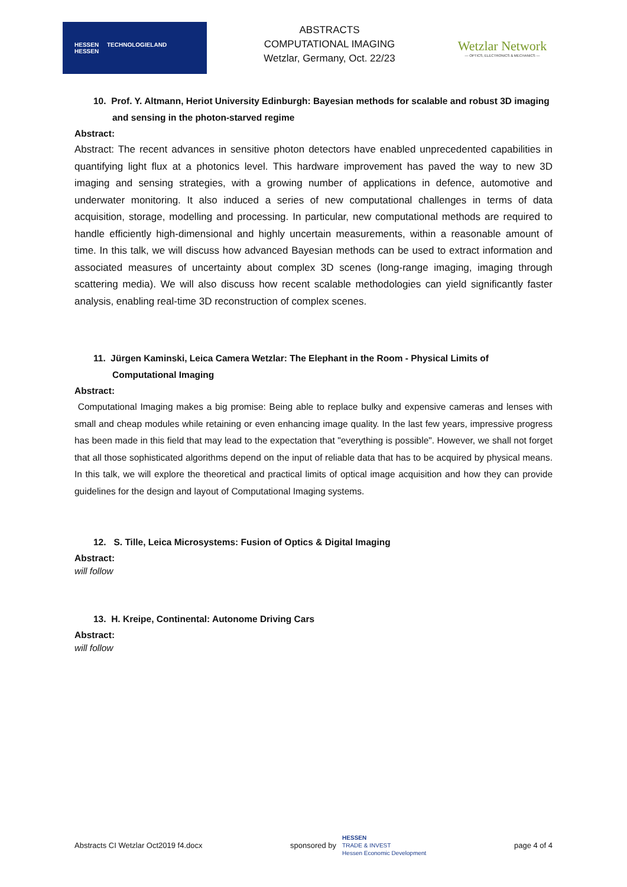HESSEN TECHNOLOGIELAND
HESSEN
ABSTRACTS
COMPUTATIONAL IMAGING
Wetzlar, Germany, Oct. 22/23
Wetzlar Network
— OPTICS, ELECTRONICS & MECHANICS —
10. Prof. Y. Altmann, Heriot University Edinburgh: Bayesian methods for scalable and robust 3D imaging and sensing in the photon-starved regime
Abstract:
Abstract: The recent advances in sensitive photon detectors have enabled unprecedented capabilities in quantifying light flux at a photonics level. This hardware improvement has paved the way to new 3D imaging and sensing strategies, with a growing number of applications in defence, automotive and underwater monitoring. It also induced a series of new computational challenges in terms of data acquisition, storage, modelling and processing. In particular, new computational methods are required to handle efficiently high-dimensional and highly uncertain measurements, within a reasonable amount of time. In this talk, we will discuss how advanced Bayesian methods can be used to extract information and associated measures of uncertainty about complex 3D scenes (long-range imaging, imaging through scattering media). We will also discuss how recent scalable methodologies can yield significantly faster analysis, enabling real-time 3D reconstruction of complex scenes.
11. Jürgen Kaminski, Leica Camera Wetzlar: The Elephant in the Room - Physical Limits of Computational Imaging
Abstract:
Computational Imaging makes a big promise: Being able to replace bulky and expensive cameras and lenses with small and cheap modules while retaining or even enhancing image quality. In the last few years, impressive progress has been made in this field that may lead to the expectation that "everything is possible". However, we shall not forget that all those sophisticated algorithms depend on the input of reliable data that has to be acquired by physical means. In this talk, we will explore the theoretical and practical limits of optical image acquisition and how they can provide guidelines for the design and layout of Computational Imaging systems.
12. S. Tille, Leica Microsystems: Fusion of Optics & Digital Imaging
Abstract:
will follow
13. H. Kreipe, Continental: Autonome Driving Cars
Abstract:
will follow
Abstracts CI Wetzlar Oct2019 f4.docx sponsored by HESSEN
TRADE & INVEST
Hessen Economic Development page 4 of 4